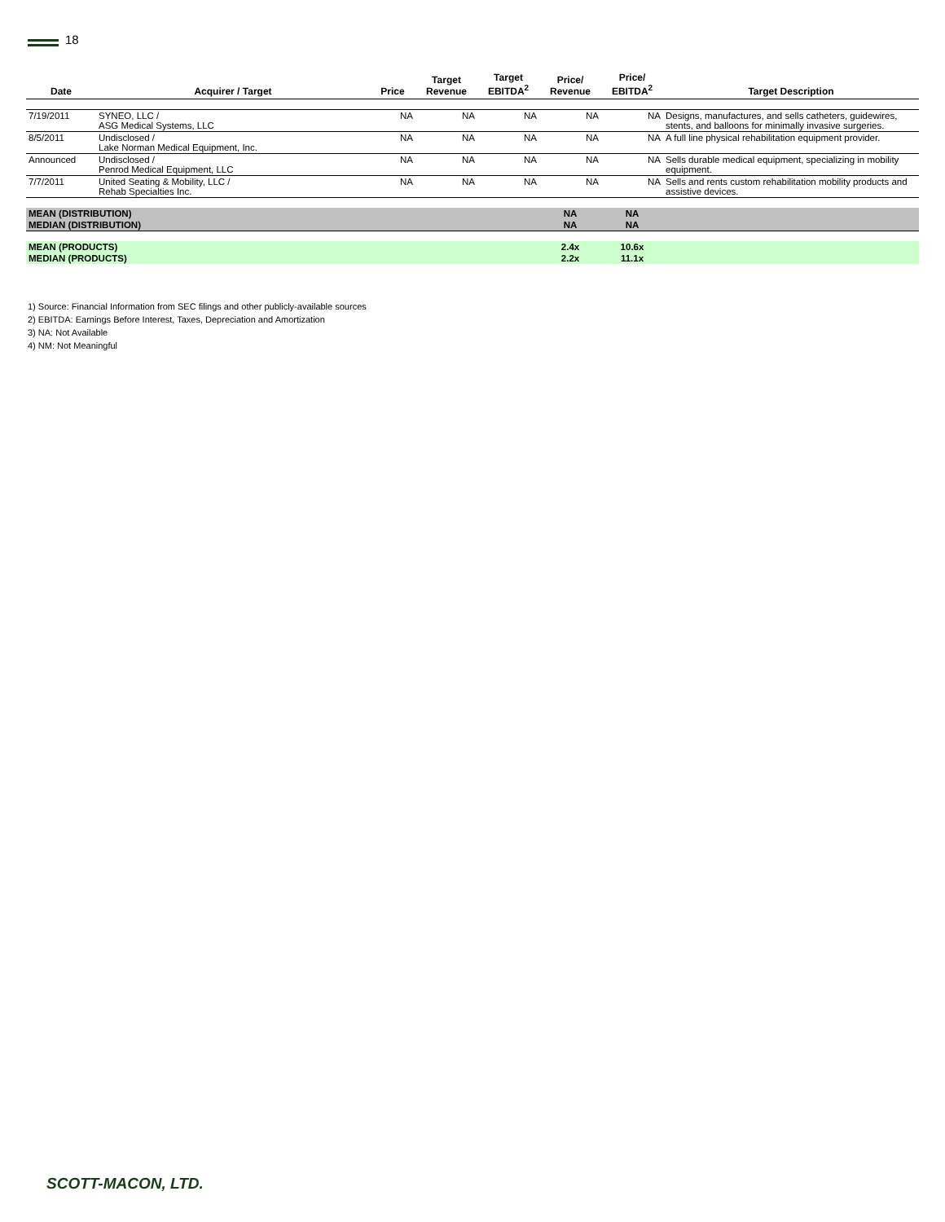18
| Date | Acquirer / Target | Price | Target Revenue | Target EBITDA<sup>2</sup> | Price/ Revenue | Price/ EBITDA<sup>2</sup> | Target Description |
| --- | --- | --- | --- | --- | --- | --- | --- |
| 7/19/2011 | SYNEO, LLC / ASG Medical Systems, LLC | NA | NA | NA | NA | NA | Designs, manufactures, and sells catheters, guidewires, stents, and balloons for minimally invasive surgeries. |
| 8/5/2011 | Undisclosed / Lake Norman Medical Equipment, Inc. | NA | NA | NA | NA | NA | A full line physical rehabilitation equipment provider. |
| Announced | Undisclosed / Penrod Medical Equipment, LLC | NA | NA | NA | NA | NA | Sells durable medical equipment, specializing in mobility equipment. |
| 7/7/2011 | United Seating & Mobility, LLC / Rehab Specialties Inc. | NA | NA | NA | NA | NA | Sells and rents custom rehabilitation mobility products and assistive devices. |
| MEAN (DISTRIBUTION) | | | | | NA | NA | |
| MEDIAN (DISTRIBUTION) | | | | | NA | NA | |
| MEAN (PRODUCTS) | | | | | 2.4x | 10.6x | |
| MEDIAN (PRODUCTS) | | | | | 2.2x | 11.1x | |
1) Source: Financial Information from SEC filings and other publicly-available sources
2) EBITDA: Earnings Before Interest, Taxes, Depreciation and Amortization
3) NA: Not Available
4) NM: Not Meaningful
SCOTT-MACON, LTD.